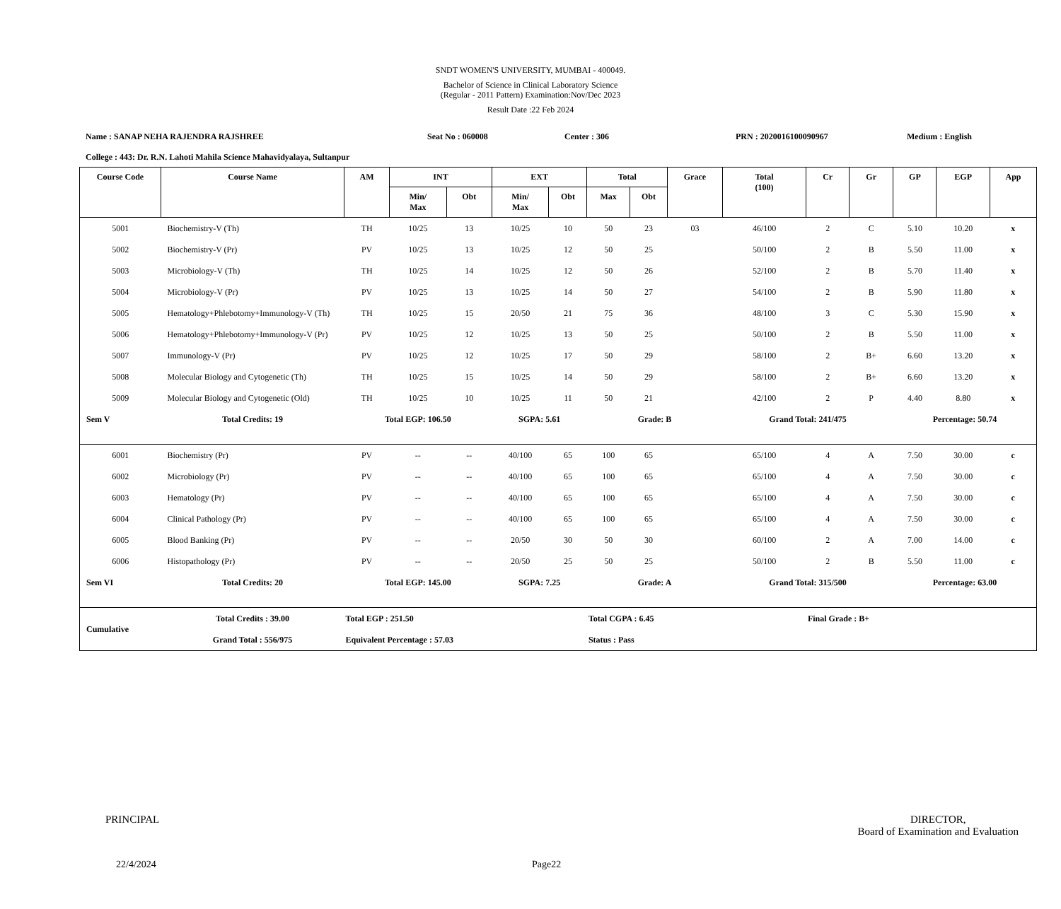SNDT WOMEN'S UNIVERSITY, MUMBAI - 400049.
Bachelor of Science in Clinical Laboratory Science
(Regular - 2011 Pattern) Examination:Nov/Dec 2023
Result Date :22 Feb 2024
Name : SANAP NEHA RAJENDRA RAJSHREE Seat No : 060008 Center : 306 PRN : 2020016100090967 Medium : English
College : 443: Dr. R.N. Lahoti Mahila Science Mahavidyalaya, Sultanpur
| Course Code | Course Name | AM | INT | | EXT | | Total | | Grace | Total (100) | Cr | Gr | GP | EGP | App |
| --- | --- | --- | --- | --- | --- | --- | --- | --- | --- | --- | --- | --- | --- | --- | --- |
| | | | Min/ Max | Obt | Min/ Max | Obt | Max | Obt | | | | | | | |
| 5001 | Biochemistry-V (Th) | TH | 10/25 | 13 | 10/25 | 10 | 50 | 23 | 03 | 46/100 | 2 | C | 5.10 | 10.20 | x |
| 5002 | Biochemistry-V (Pr) | PV | 10/25 | 13 | 10/25 | 12 | 50 | 25 | | 50/100 | 2 | B | 5.50 | 11.00 | x |
| 5003 | Microbiology-V (Th) | TH | 10/25 | 14 | 10/25 | 12 | 50 | 26 | | 52/100 | 2 | B | 5.70 | 11.40 | x |
| 5004 | Microbiology-V (Pr) | PV | 10/25 | 13 | 10/25 | 14 | 50 | 27 | | 54/100 | 2 | B | 5.90 | 11.80 | x |
| 5005 | Hematology+Phlebotomy+Immunology-V (Th) | TH | 10/25 | 15 | 20/50 | 21 | 75 | 36 | | 48/100 | 3 | C | 5.30 | 15.90 | x |
| 5006 | Hematology+Phlebotomy+Immunology-V (Pr) | PV | 10/25 | 12 | 10/25 | 13 | 50 | 25 | | 50/100 | 2 | B | 5.50 | 11.00 | x |
| 5007 | Immunology-V (Pr) | PV | 10/25 | 12 | 10/25 | 17 | 50 | 29 | | 58/100 | 2 | B+ | 6.60 | 13.20 | x |
| 5008 | Molecular Biology and Cytogenetic (Th) | TH | 10/25 | 15 | 10/25 | 14 | 50 | 29 | | 58/100 | 2 | B+ | 6.60 | 13.20 | x |
| 5009 | Molecular Biology and Cytogenetic (Old) | TH | 10/25 | 10 | 10/25 | 11 | 50 | 21 | | 42/100 | 2 | P | 4.40 | 8.80 | x |
| Sem V | Total Credits: 19 | Total EGP: 106.50 | | | SGPA: 5.61 | | Grade: B | | | Grand Total: 241/475 | | | Percentage: 50.74 | | |
| 6001 | Biochemistry (Pr) | PV | -- | -- | 40/100 | 65 | 100 | 65 | | 65/100 | 4 | A | 7.50 | 30.00 | c |
| 6002 | Microbiology (Pr) | PV | -- | -- | 40/100 | 65 | 100 | 65 | | 65/100 | 4 | A | 7.50 | 30.00 | c |
| 6003 | Hematology (Pr) | PV | -- | -- | 40/100 | 65 | 100 | 65 | | 65/100 | 4 | A | 7.50 | 30.00 | c |
| 6004 | Clinical Pathology (Pr) | PV | -- | -- | 40/100 | 65 | 100 | 65 | | 65/100 | 4 | A | 7.50 | 30.00 | c |
| 6005 | Blood Banking (Pr) | PV | -- | -- | 20/50 | 30 | 50 | 30 | | 60/100 | 2 | A | 7.00 | 14.00 | c |
| 6006 | Histopathology (Pr) | PV | -- | -- | 20/50 | 25 | 50 | 25 | | 50/100 | 2 | B | 5.50 | 11.00 | c |
| Sem VI | Total Credits: 20 | Total EGP: 145.00 | | | SGPA: 7.25 | | Grade: A | | | Grand Total: 315/500 | | | Percentage: 63.00 | | |
| Cumulative | Total Credits : 39.00 | Total EGP : 251.50 | | | | | Total CGPA : 6.45 | | | | Final Grade : B+ | | | | |
| | Grand Total : 556/975 | Equivalent Percentage : 57.03 | | | | | Status : Pass | | | | | | | | |
PRINCIPAL DIRECTOR,
Board of Examination and Evaluation
22/4/2024 Page22